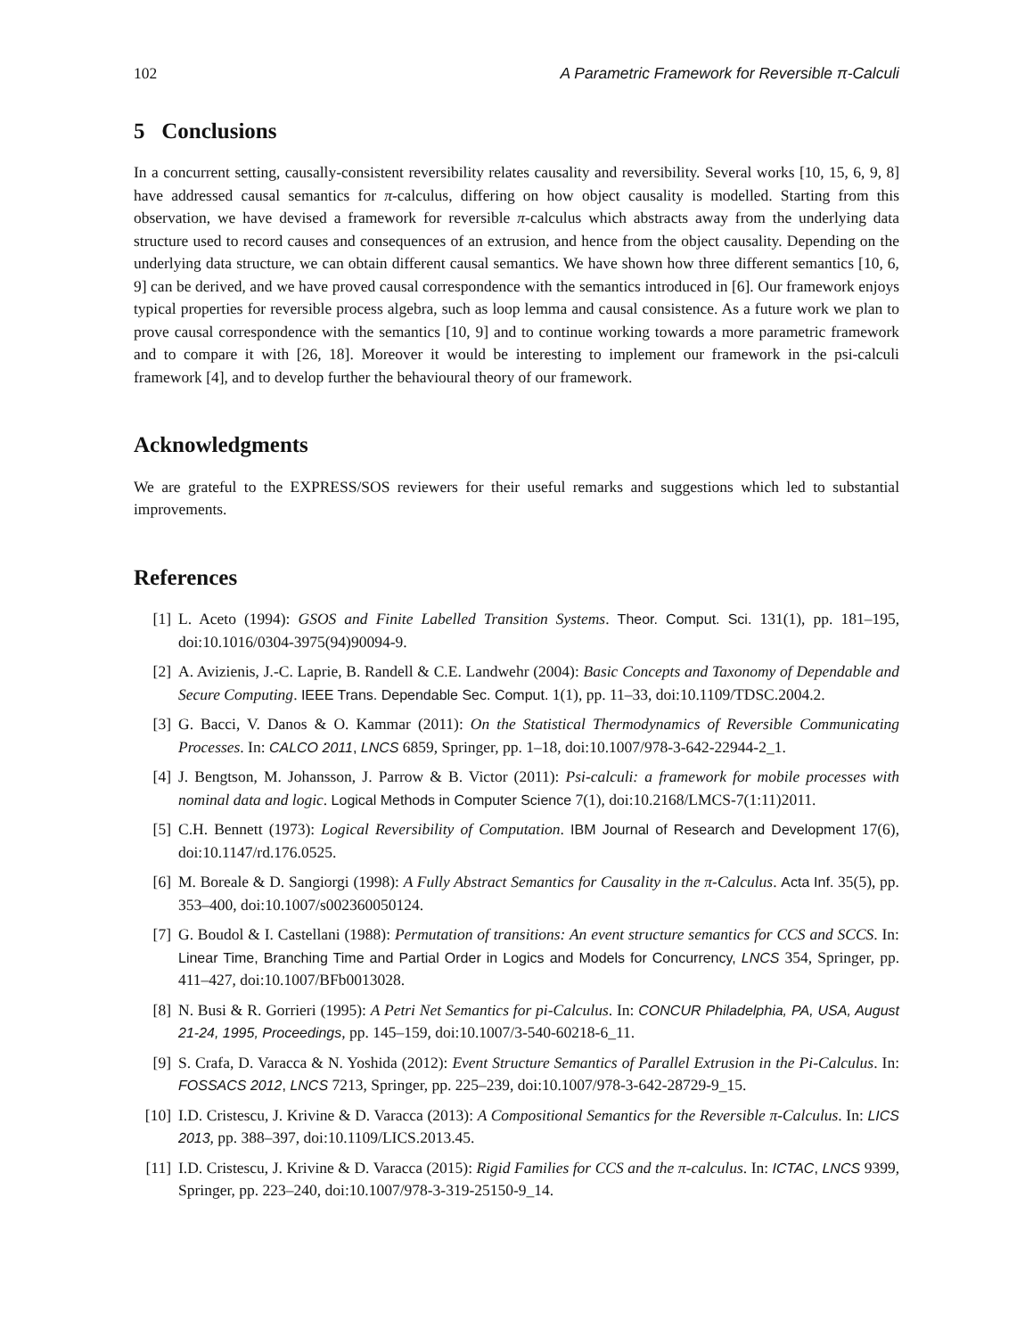102 A Parametric Framework for Reversible π-Calculi
5 Conclusions
In a concurrent setting, causally-consistent reversibility relates causality and reversibility. Several works [10, 15, 6, 9, 8] have addressed causal semantics for π-calculus, differing on how object causality is modelled. Starting from this observation, we have devised a framework for reversible π-calculus which abstracts away from the underlying data structure used to record causes and consequences of an extrusion, and hence from the object causality. Depending on the underlying data structure, we can obtain different causal semantics. We have shown how three different semantics [10, 6, 9] can be derived, and we have proved causal correspondence with the semantics introduced in [6]. Our framework enjoys typical properties for reversible process algebra, such as loop lemma and causal consistence. As a future work we plan to prove causal correspondence with the semantics [10, 9] and to continue working towards a more parametric framework and to compare it with [26, 18]. Moreover it would be interesting to implement our framework in the psi-calculi framework [4], and to develop further the behavioural theory of our framework.
Acknowledgments
We are grateful to the EXPRESS/SOS reviewers for their useful remarks and suggestions which led to substantial improvements.
References
[1] L. Aceto (1994): GSOS and Finite Labelled Transition Systems. Theor. Comput. Sci. 131(1), pp. 181–195, doi:10.1016/0304-3975(94)90094-9.
[2] A. Avizienis, J.-C. Laprie, B. Randell & C.E. Landwehr (2004): Basic Concepts and Taxonomy of Dependable and Secure Computing. IEEE Trans. Dependable Sec. Comput. 1(1), pp. 11–33, doi:10.1109/TDSC.2004.2.
[3] G. Bacci, V. Danos & O. Kammar (2011): On the Statistical Thermodynamics of Reversible Communicating Processes. In: CALCO 2011, LNCS 6859, Springer, pp. 1–18, doi:10.1007/978-3-642-22944-2_1.
[4] J. Bengtson, M. Johansson, J. Parrow & B. Victor (2011): Psi-calculi: a framework for mobile processes with nominal data and logic. Logical Methods in Computer Science 7(1), doi:10.2168/LMCS-7(1:11)2011.
[5] C.H. Bennett (1973): Logical Reversibility of Computation. IBM Journal of Research and Development 17(6), doi:10.1147/rd.176.0525.
[6] M. Boreale & D. Sangiorgi (1998): A Fully Abstract Semantics for Causality in the π-Calculus. Acta Inf. 35(5), pp. 353–400, doi:10.1007/s002360050124.
[7] G. Boudol & I. Castellani (1988): Permutation of transitions: An event structure semantics for CCS and SCCS. In: Linear Time, Branching Time and Partial Order in Logics and Models for Concurrency, LNCS 354, Springer, pp. 411–427, doi:10.1007/BFb0013028.
[8] N. Busi & R. Gorrieri (1995): A Petri Net Semantics for pi-Calculus. In: CONCUR Philadelphia, PA, USA, August 21-24, 1995, Proceedings, pp. 145–159, doi:10.1007/3-540-60218-6_11.
[9] S. Crafa, D. Varacca & N. Yoshida (2012): Event Structure Semantics of Parallel Extrusion in the Pi-Calculus. In: FOSSACS 2012, LNCS 7213, Springer, pp. 225–239, doi:10.1007/978-3-642-28729-9_15.
[10] I.D. Cristescu, J. Krivine & D. Varacca (2013): A Compositional Semantics for the Reversible π-Calculus. In: LICS 2013, pp. 388–397, doi:10.1109/LICS.2013.45.
[11] I.D. Cristescu, J. Krivine & D. Varacca (2015): Rigid Families for CCS and the π-calculus. In: ICTAC, LNCS 9399, Springer, pp. 223–240, doi:10.1007/978-3-319-25150-9_14.